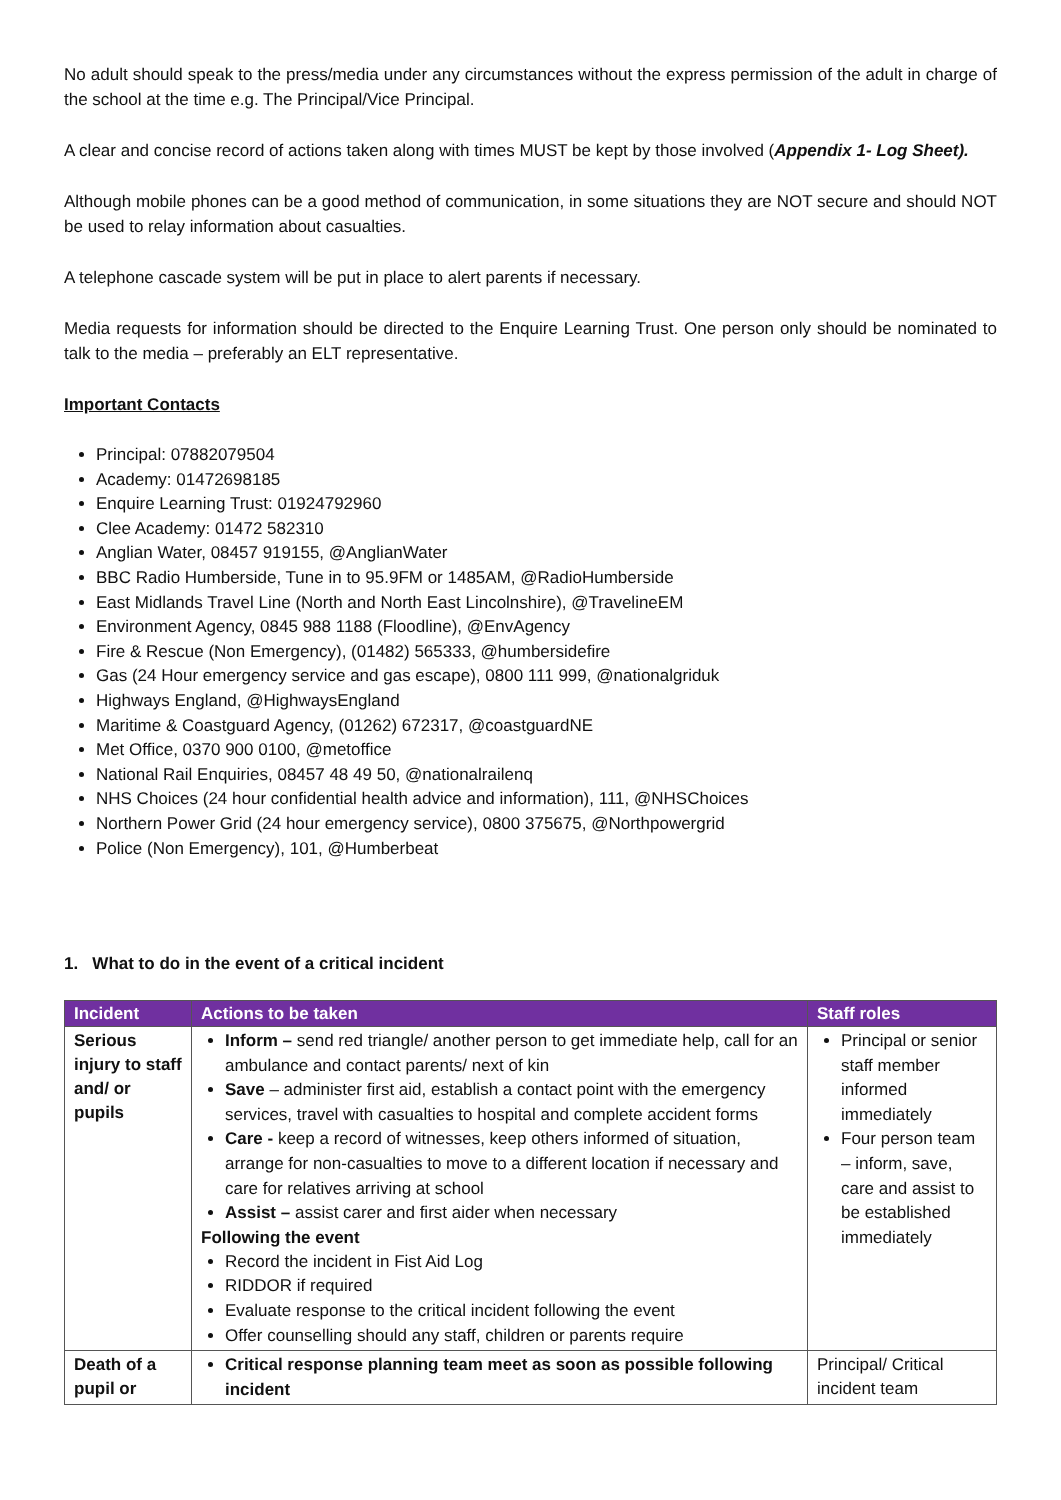No adult should speak to the press/media under any circumstances without the express permission of the adult in charge of the school at the time e.g. The Principal/Vice Principal.
A clear and concise record of actions taken along with times MUST be kept by those involved (Appendix 1- Log Sheet).
Although mobile phones can be a good method of communication, in some situations they are NOT secure and should NOT be used to relay information about casualties.
A telephone cascade system will be put in place to alert parents if necessary.
Media requests for information should be directed to the Enquire Learning Trust. One person only should be nominated to talk to the media – preferably an ELT representative.
Important Contacts
Principal: 07882079504
Academy: 01472698185
Enquire Learning Trust: 01924792960
Clee Academy: 01472 582310
Anglian Water, 08457 919155, @AnglianWater
BBC Radio Humberside, Tune in to 95.9FM or 1485AM, @RadioHumberside
East Midlands Travel Line (North and North East Lincolnshire), @TravelineEM
Environment Agency, 0845 988 1188 (Floodline), @EnvAgency
Fire & Rescue (Non Emergency), (01482) 565333, @humbersidefire
Gas (24 Hour emergency service and gas escape), 0800 111 999, @nationalgriduk
Highways England, @HighwaysEngland
Maritime & Coastguard Agency, (01262) 672317, @coastguardNE
Met Office, 0370 900 0100, @metoffice
National Rail Enquiries, 08457 48 49 50, @nationalrailenq
NHS Choices (24 hour confidential health advice and information), 111, @NHSChoices
Northern Power Grid (24 hour emergency service), 0800 375675, @Northpowergrid
Police (Non Emergency), 101, @Humberbeat
1. What to do in the event of a critical incident
| Incident | Actions to be taken | Staff roles |
| --- | --- | --- |
| Serious injury to staff and/ or pupils | Inform – send red triangle/ another person to get immediate help, call for an ambulance and contact parents/ next of kin Save – administer first aid, establish a contact point with the emergency services, travel with casualties to hospital and complete accident forms Care - keep a record of witnesses, keep others informed of situation, arrange for non-casualties to move to a different location if necessary and care for relatives arriving at school Assist – assist carer and first aider when necessary Following the event Record the incident in Fist Aid Log RIDDOR if required Evaluate response to the critical incident following the event Offer counselling should any staff, children or parents require | Principal or senior staff member informed immediately Four person team – inform, save, care and assist to be established immediately |
| Death of a pupil or | Critical response planning team meet as soon as possible following incident | Principal/ Critical incident team |